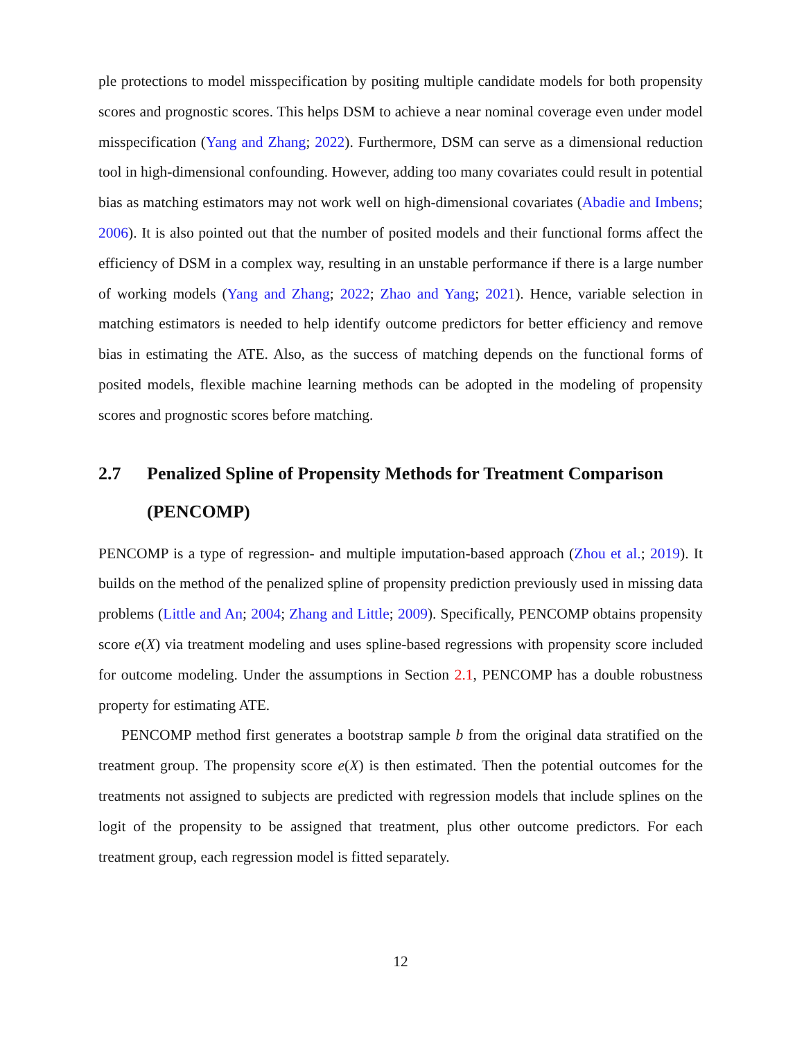ple protections to model misspecification by positing multiple candidate models for both propensity scores and prognostic scores. This helps DSM to achieve a near nominal coverage even under model misspecification (Yang and Zhang; 2022). Furthermore, DSM can serve as a dimensional reduction tool in high-dimensional confounding. However, adding too many covariates could result in potential bias as matching estimators may not work well on high-dimensional covariates (Abadie and Imbens; 2006). It is also pointed out that the number of posited models and their functional forms affect the efficiency of DSM in a complex way, resulting in an unstable performance if there is a large number of working models (Yang and Zhang; 2022; Zhao and Yang; 2021). Hence, variable selection in matching estimators is needed to help identify outcome predictors for better efficiency and remove bias in estimating the ATE. Also, as the success of matching depends on the functional forms of posited models, flexible machine learning methods can be adopted in the modeling of propensity scores and prognostic scores before matching.
2.7 Penalized Spline of Propensity Methods for Treatment Comparison (PENCOMP)
PENCOMP is a type of regression- and multiple imputation-based approach (Zhou et al.; 2019). It builds on the method of the penalized spline of propensity prediction previously used in missing data problems (Little and An; 2004; Zhang and Little; 2009). Specifically, PENCOMP obtains propensity score e(X) via treatment modeling and uses spline-based regressions with propensity score included for outcome modeling. Under the assumptions in Section 2.1, PENCOMP has a double robustness property for estimating ATE.
PENCOMP method first generates a bootstrap sample b from the original data stratified on the treatment group. The propensity score e(X) is then estimated. Then the potential outcomes for the treatments not assigned to subjects are predicted with regression models that include splines on the logit of the propensity to be assigned that treatment, plus other outcome predictors. For each treatment group, each regression model is fitted separately.
12